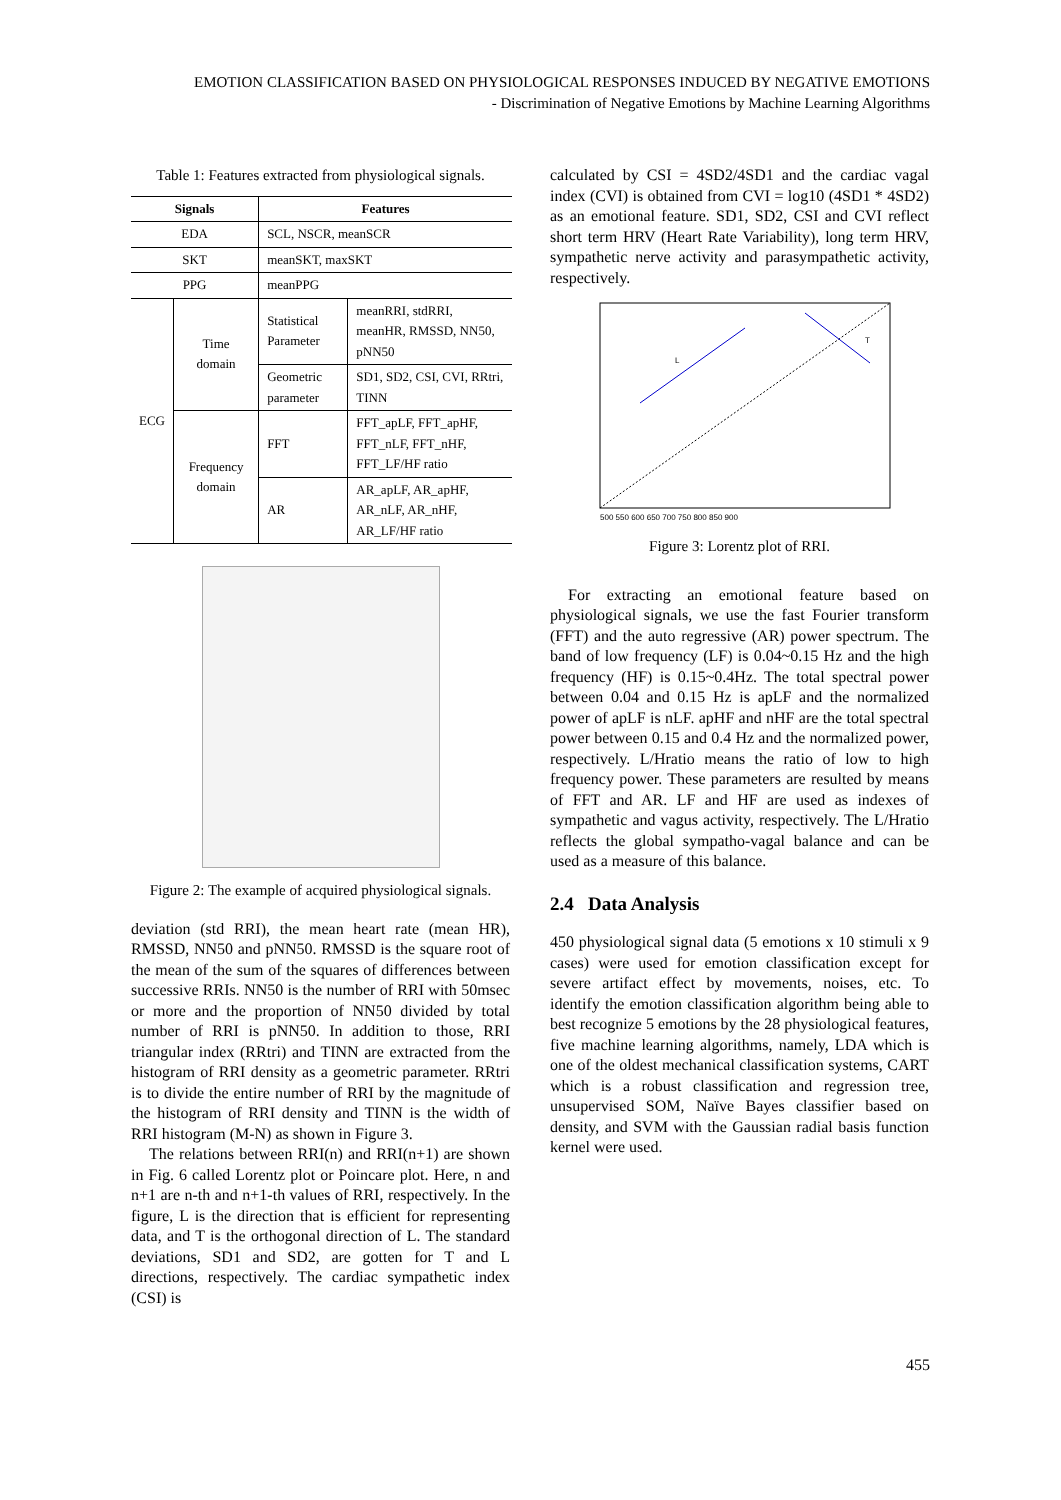EMOTION CLASSIFICATION BASED ON PHYSIOLOGICAL RESPONSES INDUCED BY NEGATIVE EMOTIONS
- Discrimination of Negative Emotions by Machine Learning Algorithms
Table 1: Features extracted from physiological signals.
| Signals | | Features | |
| --- | --- | --- | --- |
| EDA | | SCL, NSCR, meanSCR | |
| SKT | | meanSKT, maxSKT | |
| PPG | | meanPPG | |
| ECG | Time domain | Statistical Parameter | meanRRI, stdRRI, meanHR, RMSSD, NN50, pNN50 |
| | | Geometric parameter | SD1, SD2, CSI, CVI, RRtri, TINN |
| | Frequency domain | FFT | FFT_apLF, FFT_apHF, FFT_nLF, FFT_nHF, FFT_LF/HF ratio |
| | | AR | AR_apLF, AR_apHF, AR_nLF, AR_nHF, AR_LF/HF ratio |
Figure 2: The example of acquired physiological signals.
deviation (std RRI), the mean heart rate (mean HR), RMSSD, NN50 and pNN50. RMSSD is the square root of the mean of the sum of the squares of differences between successive RRIs. NN50 is the number of RRI with 50msec or more and the proportion of NN50 divided by total number of RRI is pNN50. In addition to those, RRI triangular index (RRtri) and TINN are extracted from the histogram of RRI density as a geometric parameter. RRtri is to divide the entire number of RRI by the magnitude of the histogram of RRI density and TINN is the width of RRI histogram (M-N) as shown in Figure 3.
The relations between RRI(n) and RRI(n+1) are shown in Fig. 6 called Lorentz plot or Poincare plot. Here, n and n+1 are n-th and n+1-th values of RRI, respectively. In the figure, L is the direction that is efficient for representing data, and T is the orthogonal direction of L. The standard deviations, SD1 and SD2, are gotten for T and L directions, respectively. The cardiac sympathetic index (CSI) is
calculated by CSI = 4SD2/4SD1 and the cardiac vagal index (CVI) is obtained from CVI = log10 (4SD1 * 4SD2) as an emotional feature. SD1, SD2, CSI and CVI reflect short term HRV (Heart Rate Variability), long term HRV, sympathetic nerve activity and parasympathetic activity, respectively.
L
T
500 550 600 650 700 750 800 850 900
Figure 3: Lorentz plot of RRI.
For extracting an emotional feature based on physiological signals, we use the fast Fourier transform (FFT) and the auto regressive (AR) power spectrum. The band of low frequency (LF) is 0.04~0.15 Hz and the high frequency (HF) is 0.15~0.4Hz. The total spectral power between 0.04 and 0.15 Hz is apLF and the normalized power of apLF is nLF. apHF and nHF are the total spectral power between 0.15 and 0.4 Hz and the normalized power, respectively. L/Hratio means the ratio of low to high frequency power. These parameters are resulted by means of FFT and AR. LF and HF are used as indexes of sympathetic and vagus activity, respectively. The L/Hratio reflects the global sympatho-vagal balance and can be used as a measure of this balance.
2.4 Data Analysis
450 physiological signal data (5 emotions x 10 stimuli x 9 cases) were used for emotion classification except for severe artifact effect by movements, noises, etc. To identify the emotion classification algorithm being able to best recognize 5 emotions by the 28 physiological features, five machine learning algorithms, namely, LDA which is one of the oldest mechanical classification systems, CART which is a robust classification and regression tree, unsupervised SOM, Naïve Bayes classifier based on density, and SVM with the Gaussian radial basis function kernel were used.
455